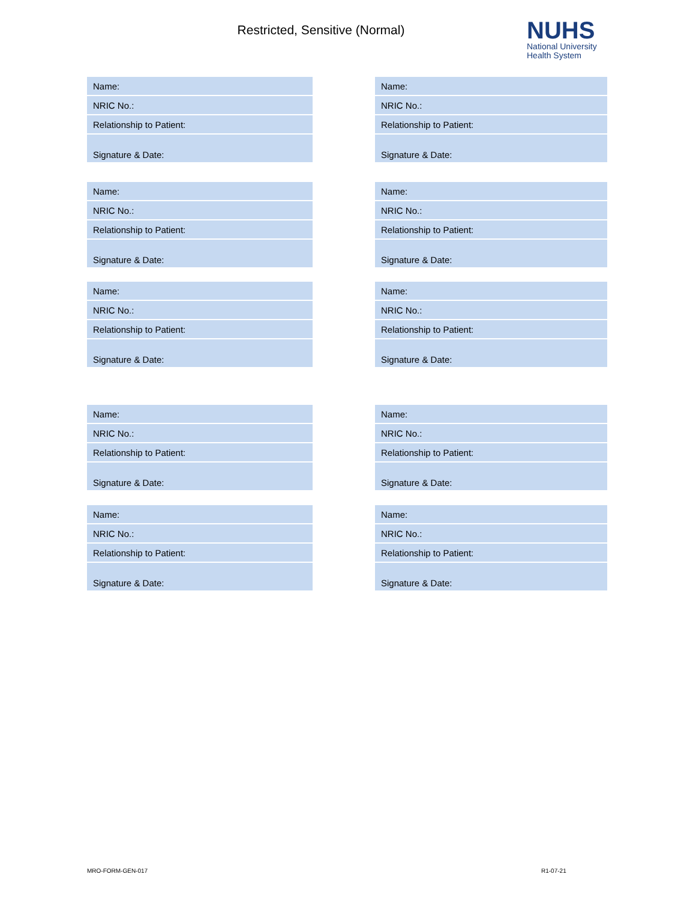Restricted, Sensitive (Normal)
NUHS
National University
Health System
| Name: |
| NRIC No.: |
| Relationship to Patient: |
| Signature & Date: |
| Name: |
| NRIC No.: |
| Relationship to Patient: |
| Signature & Date: |
| Name: |
| NRIC No.: |
| Relationship to Patient: |
| Signature & Date: |
| Name: |
| NRIC No.: |
| Relationship to Patient: |
| Signature & Date: |
| Name: |
| NRIC No.: |
| Relationship to Patient: |
| Signature & Date: |
| Name: |
| NRIC No.: |
| Relationship to Patient: |
| Signature & Date: |
| Name: |
| NRIC No.: |
| Relationship to Patient: |
| Signature & Date: |
| Name: |
| NRIC No.: |
| Relationship to Patient: |
| Signature & Date: |
| Name: |
| NRIC No.: |
| Relationship to Patient: |
| Signature & Date: |
| Name: |
| NRIC No.: |
| Relationship to Patient: |
| Signature & Date: |
MRO-FORM-GEN-017 R1-07-21